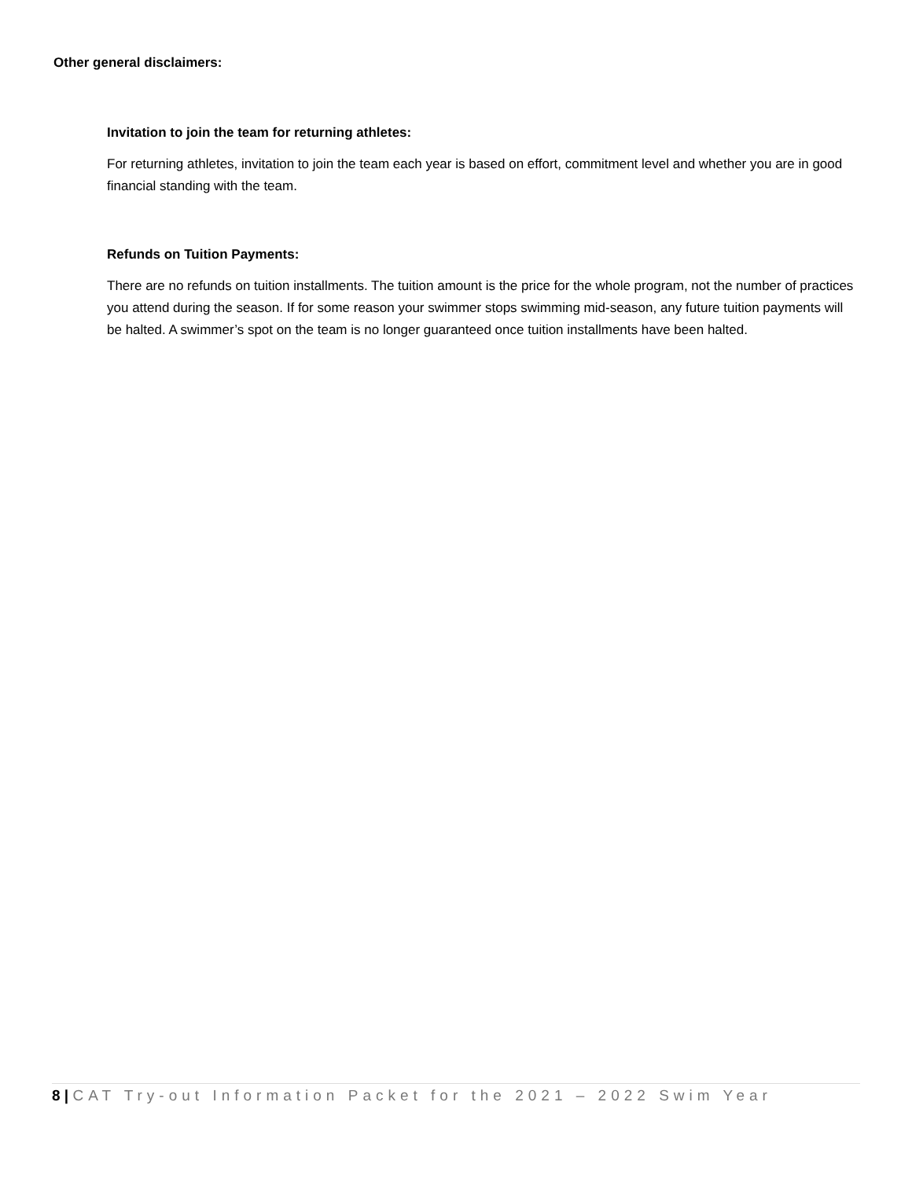Other general disclaimers:
Invitation to join the team for returning athletes:
For returning athletes, invitation to join the team each year is based on effort, commitment level and whether you are in good financial standing with the team.
Refunds on Tuition Payments:
There are no refunds on tuition installments. The tuition amount is the price for the whole program, not the number of practices you attend during the season. If for some reason your swimmer stops swimming mid-season, any future tuition payments will be halted. A swimmer’s spot on the team is no longer guaranteed once tuition installments have been halted.
8 | CAT Try-out Information Packet for the 2021 – 2022 Swim Year